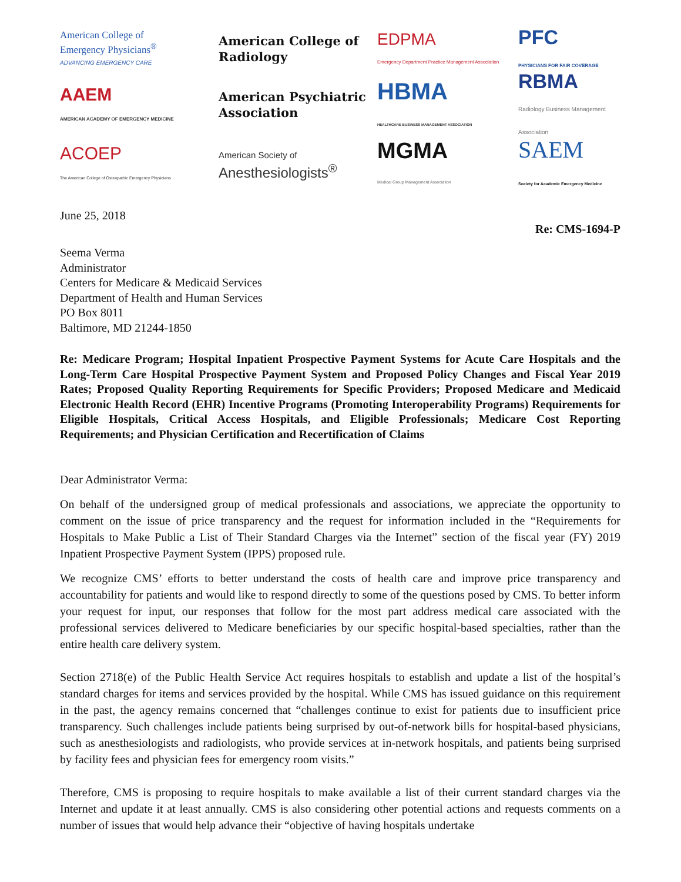American College of
Emergency Physicians<sup>®</sup>
ADVANCING EMERGENCY CARE
American College of
Radiology
EDPMA
Emergency Department Practice Management Association
PFC
PHYSICIANS FOR FAIR COVERAGE
AAEM
AMERICAN ACADEMY OF EMERGENCY MEDICINE
American Psychiatric
Association
HBMA
HEALTHCARE BUSINESS MANAGEMENT ASSOCIATION
RBMA
Radiology Business Management Association
ACOEP
The American College of Osteopathic Emergency Physicians
American Society of
Anesthesiologists<sup>®</sup>
MGMA
Medical Group Management Association
SAEM
Society for Academic Emergency Medicine
June 25, 2018
Re: CMS-1694-P
Seema Verma
Administrator
Centers for Medicare & Medicaid Services
Department of Health and Human Services
PO Box 8011
Baltimore, MD 21244-1850
Re: Medicare Program; Hospital Inpatient Prospective Payment Systems for Acute Care Hospitals and the Long-Term Care Hospital Prospective Payment System and Proposed Policy Changes and Fiscal Year 2019 Rates; Proposed Quality Reporting Requirements for Specific Providers; Proposed Medicare and Medicaid Electronic Health Record (EHR) Incentive Programs (Promoting Interoperability Programs) Requirements for Eligible Hospitals, Critical Access Hospitals, and Eligible Professionals; Medicare Cost Reporting Requirements; and Physician Certification and Recertification of Claims
Dear Administrator Verma:
On behalf of the undersigned group of medical professionals and associations, we appreciate the opportunity to comment on the issue of price transparency and the request for information included in the “Requirements for Hospitals to Make Public a List of Their Standard Charges via the Internet” section of the fiscal year (FY) 2019 Inpatient Prospective Payment System (IPPS) proposed rule.
We recognize CMS’ efforts to better understand the costs of health care and improve price transparency and accountability for patients and would like to respond directly to some of the questions posed by CMS. To better inform your request for input, our responses that follow for the most part address medical care associated with the professional services delivered to Medicare beneficiaries by our specific hospital-based specialties, rather than the entire health care delivery system.
Section 2718(e) of the Public Health Service Act requires hospitals to establish and update a list of the hospital’s standard charges for items and services provided by the hospital. While CMS has issued guidance on this requirement in the past, the agency remains concerned that “challenges continue to exist for patients due to insufficient price transparency. Such challenges include patients being surprised by out-of-network bills for hospital-based physicians, such as anesthesiologists and radiologists, who provide services at in-network hospitals, and patients being surprised by facility fees and physician fees for emergency room visits.”
Therefore, CMS is proposing to require hospitals to make available a list of their current standard charges via the Internet and update it at least annually. CMS is also considering other potential actions and requests comments on a number of issues that would help advance their “objective of having hospitals undertake